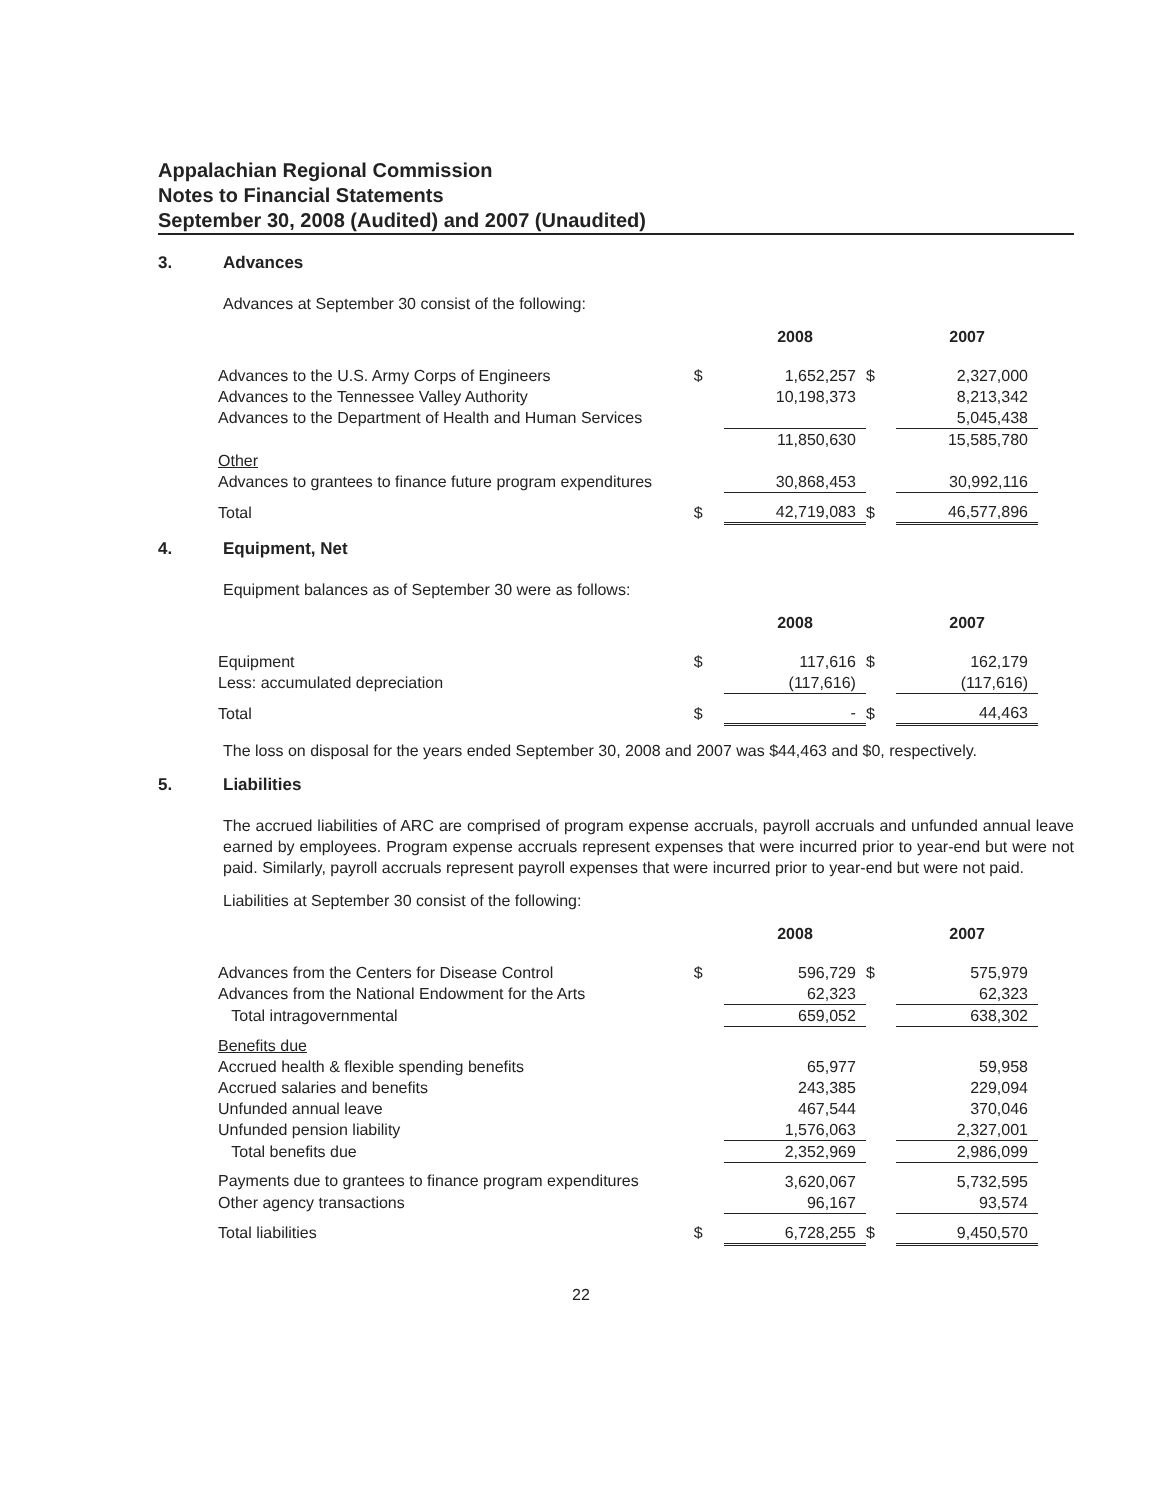Appalachian Regional Commission
Notes to Financial Statements
September 30, 2008 (Audited) and 2007 (Unaudited)
3. Advances
Advances at September 30 consist of the following:
| | | 2008 | | 2007 |
| --- | --- | --- | --- | --- |
| Advances to the U.S. Army Corps of Engineers | $ | 1,652,257 | $ | 2,327,000 |
| Advances to the Tennessee Valley Authority | | 10,198,373 | | 8,213,342 |
| Advances to the Department of Health and Human Services | | | | 5,045,438 |
| | | 11,850,630 | | 15,585,780 |
| Other | | | | |
| Advances to grantees to finance future program expenditures | | 30,868,453 | | 30,992,116 |
| Total | $ | 42,719,083 | $ | 46,577,896 |
4. Equipment, Net
Equipment balances as of September 30 were as follows:
| | | 2008 | | 2007 |
| --- | --- | --- | --- | --- |
| Equipment | $ | 117,616 | $ | 162,179 |
| Less: accumulated depreciation | | (117,616) | | (117,616) |
| Total | $ | - | $ | 44,463 |
The loss on disposal for the years ended September 30, 2008 and 2007 was $44,463 and $0, respectively.
5. Liabilities
The accrued liabilities of ARC are comprised of program expense accruals, payroll accruals and unfunded annual leave earned by employees. Program expense accruals represent expenses that were incurred prior to year-end but were not paid. Similarly, payroll accruals represent payroll expenses that were incurred prior to year-end but were not paid.
Liabilities at September 30 consist of the following:
| | | 2008 | | 2007 |
| --- | --- | --- | --- | --- |
| Advances from the Centers for Disease Control | $ | 596,729 | $ | 575,979 |
| Advances from the National Endowment for the Arts | | 62,323 | | 62,323 |
| Total intragovernmental | | 659,052 | | 638,302 |
| Benefits due | | | | |
| Accrued health & flexible spending benefits | | 65,977 | | 59,958 |
| Accrued salaries and benefits | | 243,385 | | 229,094 |
| Unfunded annual leave | | 467,544 | | 370,046 |
| Unfunded pension liability | | 1,576,063 | | 2,327,001 |
| Total benefits due | | 2,352,969 | | 2,986,099 |
| Payments due to grantees to finance program expenditures | | 3,620,067 | | 5,732,595 |
| Other agency transactions | | 96,167 | | 93,574 |
| Total liabilities | $ | 6,728,255 | $ | 9,450,570 |
22